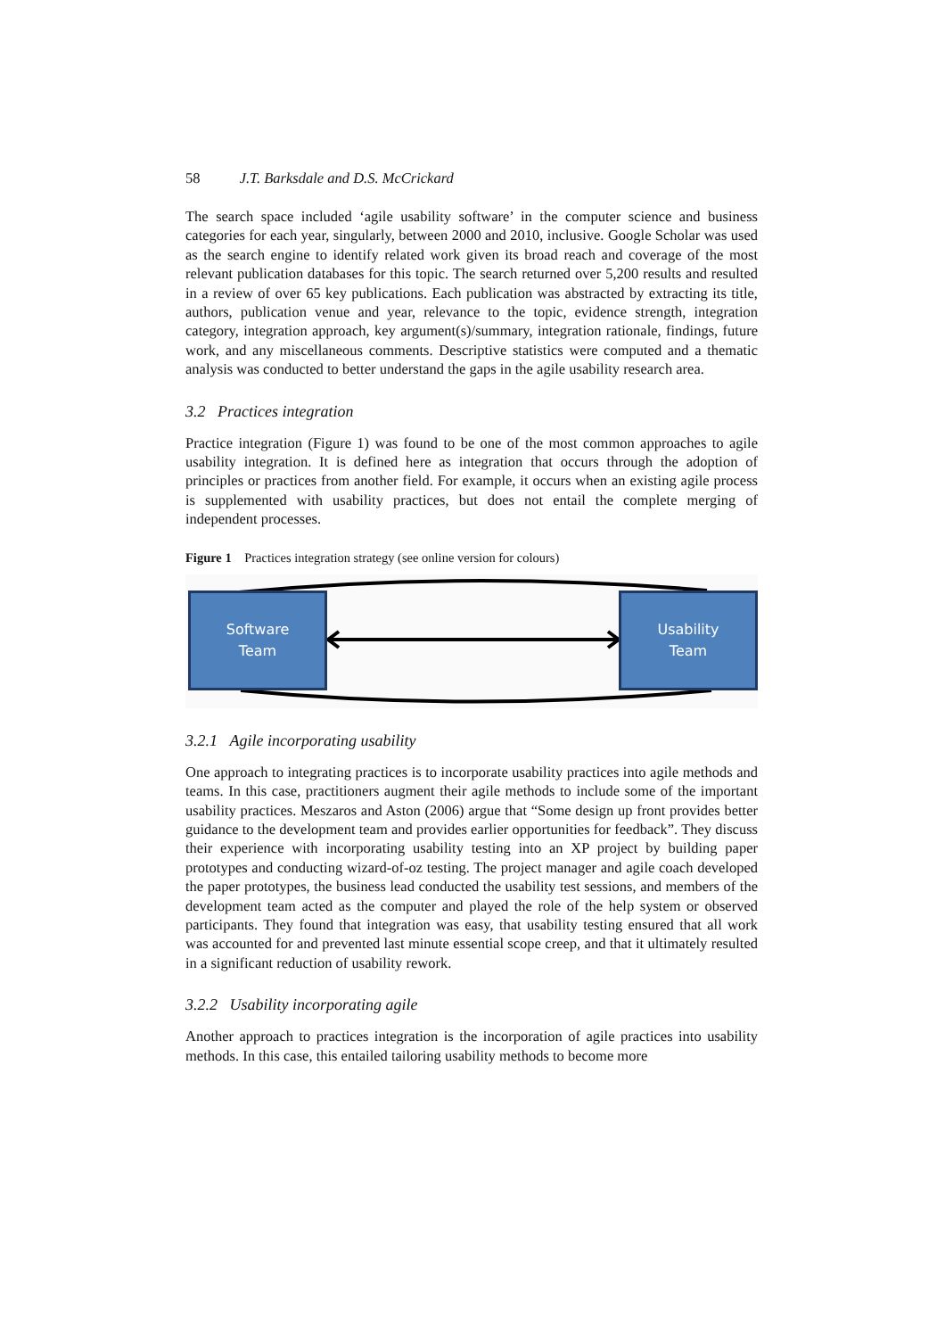58 J.T. Barksdale and D.S. McCrickard
The search space included ‘agile usability software’ in the computer science and business categories for each year, singularly, between 2000 and 2010, inclusive. Google Scholar was used as the search engine to identify related work given its broad reach and coverage of the most relevant publication databases for this topic. The search returned over 5,200 results and resulted in a review of over 65 key publications. Each publication was abstracted by extracting its title, authors, publication venue and year, relevance to the topic, evidence strength, integration category, integration approach, key argument(s)/summary, integration rationale, findings, future work, and any miscellaneous comments. Descriptive statistics were computed and a thematic analysis was conducted to better understand the gaps in the agile usability research area.
3.2 Practices integration
Practice integration (Figure 1) was found to be one of the most common approaches to agile usability integration. It is defined here as integration that occurs through the adoption of principles or practices from another field. For example, it occurs when an existing agile process is supplemented with usability practices, but does not entail the complete merging of independent processes.
Figure 1 Practices integration strategy (see online version for colours)
Software
Team
Usability
Team
3.2.1 Agile incorporating usability
One approach to integrating practices is to incorporate usability practices into agile methods and teams. In this case, practitioners augment their agile methods to include some of the important usability practices. Meszaros and Aston (2006) argue that “Some design up front provides better guidance to the development team and provides earlier opportunities for feedback”. They discuss their experience with incorporating usability testing into an XP project by building paper prototypes and conducting wizard-of-oz testing. The project manager and agile coach developed the paper prototypes, the business lead conducted the usability test sessions, and members of the development team acted as the computer and played the role of the help system or observed participants. They found that integration was easy, that usability testing ensured that all work was accounted for and prevented last minute essential scope creep, and that it ultimately resulted in a significant reduction of usability rework.
3.2.2 Usability incorporating agile
Another approach to practices integration is the incorporation of agile practices into usability methods. In this case, this entailed tailoring usability methods to become more